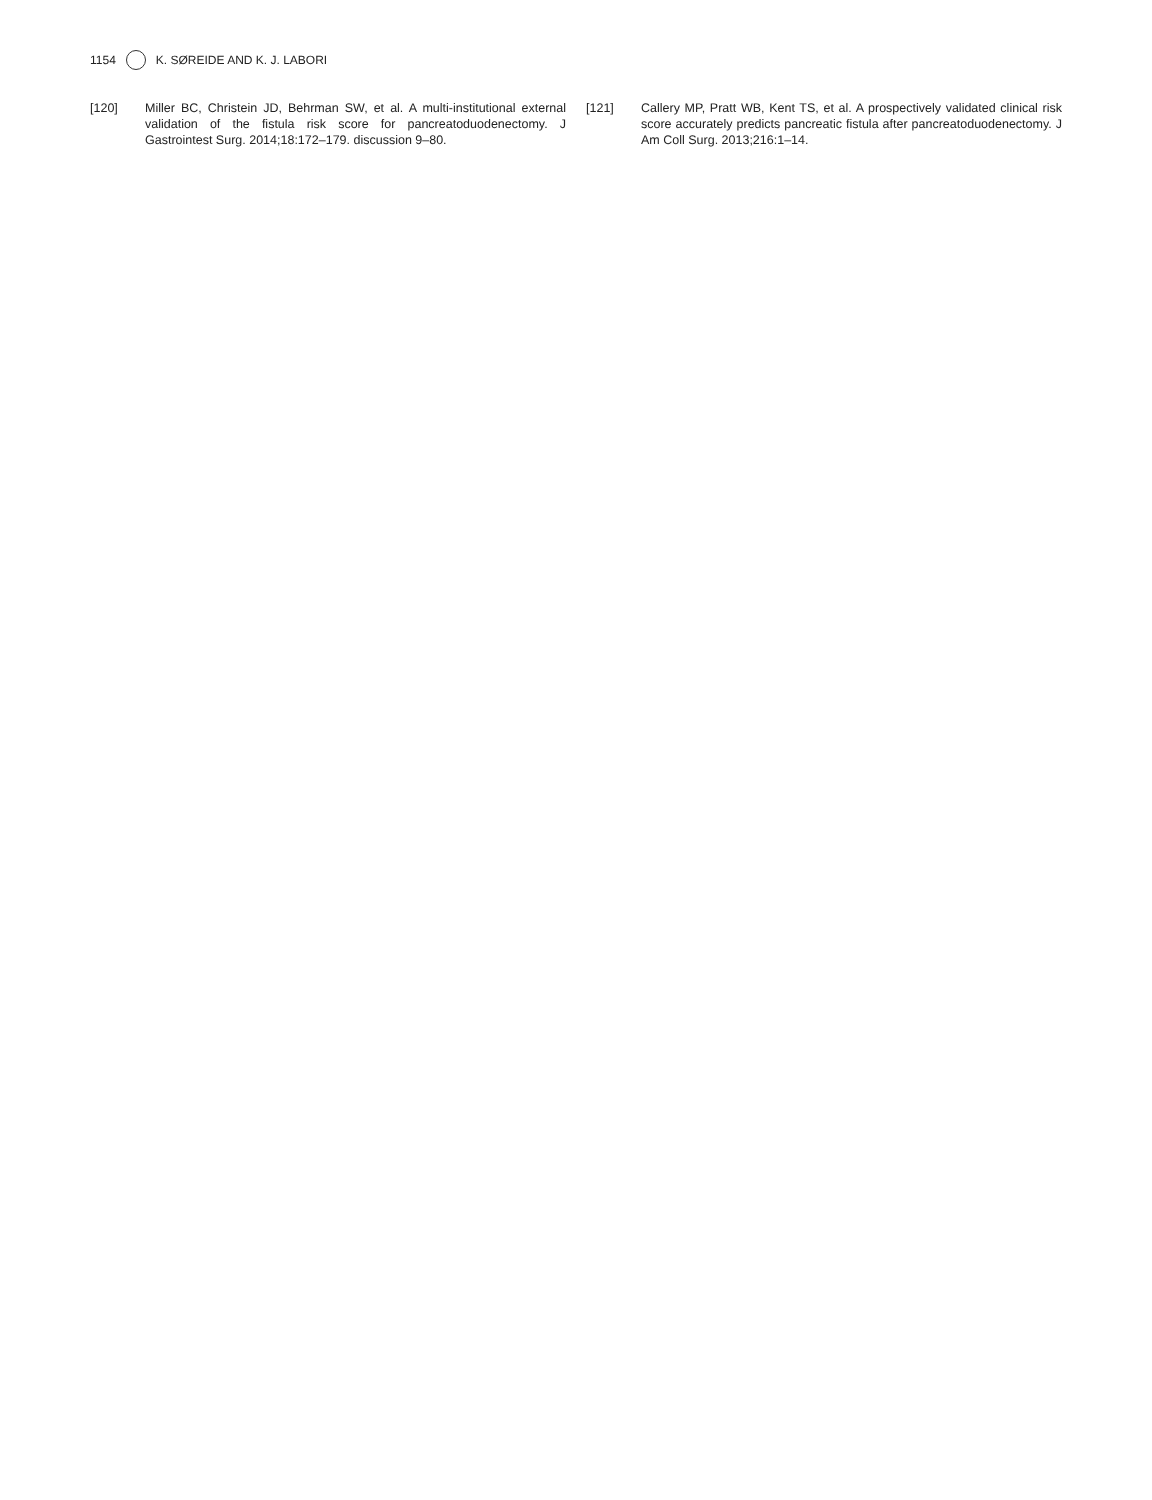1154 K. SØREIDE AND K. J. LABORI
[120] Miller BC, Christein JD, Behrman SW, et al. A multi-institutional external validation of the fistula risk score for pancreatoduode­nectomy. J Gastrointest Surg. 2014;18:172–179. discussion 9–80.
[121] Callery MP, Pratt WB, Kent TS, et al. A prospectively validated clinical risk score accurately predicts pancreatic fistula after pan­creatoduodenectomy. J Am Coll Surg. 2013;216:1–14.